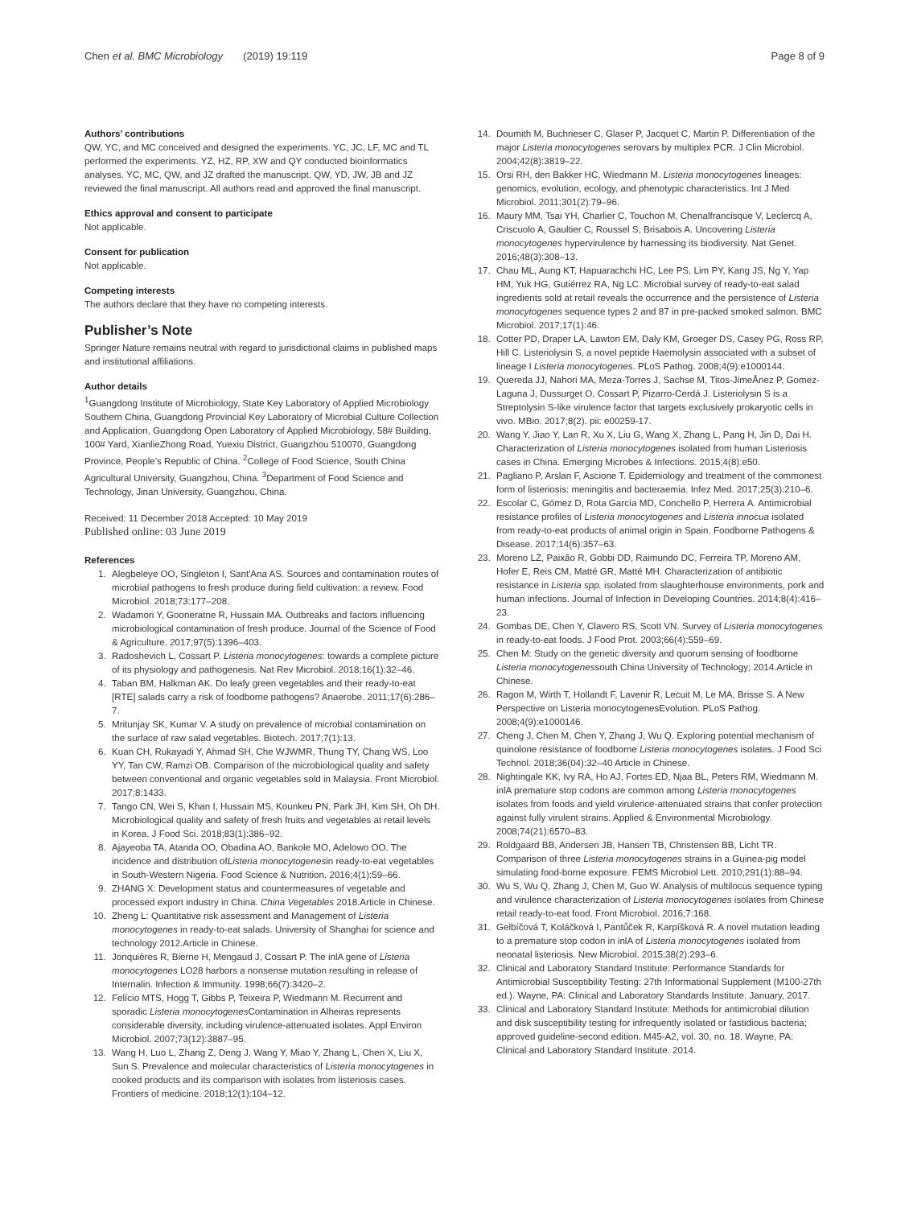Chen et al. BMC Microbiology (2019) 19:119 Page 8 of 9
Authors’ contributions
QW, YC, and MC conceived and designed the experiments. YC, JC, LF, MC and TL performed the experiments. YZ, HZ, RP, XW and QY conducted bioinformatics analyses. YC, MC, QW, and JZ drafted the manuscript. QW, YD, JW, JB and JZ reviewed the final manuscript. All authors read and approved the final manuscript.
Ethics approval and consent to participate
Not applicable.
Consent for publication
Not applicable.
Competing interests
The authors declare that they have no competing interests.
Publisher’s Note
Springer Nature remains neutral with regard to jurisdictional claims in published maps and institutional affiliations.
Author details
<sup>1</sup> Guangdong Institute of Microbiology, State Key Laboratory of Applied Microbiology Southern China, Guangdong Provincial Key Laboratory of Microbial Culture Collection and Application, Guangdong Open Laboratory of Applied Microbiology, 58# Building, 100# Yard, XianlieZhong Road, Yuexiu District, Guangzhou 510070, Guangdong Province, People’s Republic of China. <sup>2</sup>College of Food Science, South China Agricultural University, Guangzhou, China. <sup>3</sup>Department of Food Science and Technology, Jinan University, Guangzhou, China.
Received: 11 December 2018 Accepted: 10 May 2019
Published online: 03 June 2019
References
1. Alegbeleye OO, Singleton I, Sant'Ana AS. Sources and contamination routes of microbial pathogens to fresh produce during field cultivation: a review. Food Microbiol. 2018;73:177–208.
2. Wadamori Y, Gooneratne R, Hussain MA. Outbreaks and factors influencing microbiological contamination of fresh produce. Journal of the Science of Food & Agriculture. 2017;97(5):1396–403.
3. Radoshevich L, Cossart P. Listeria monocytogenes: towards a complete picture of its physiology and pathogenesis. Nat Rev Microbiol. 2018;16(1):32–46.
4. Taban BM, Halkman AK. Do leafy green vegetables and their ready-to-eat [RTE] salads carry a risk of foodborne pathogens? Anaerobe. 2011;17(6):286–7.
5. Mritunjay SK, Kumar V. A study on prevalence of microbial contamination on the surface of raw salad vegetables. Biotech. 2017;7(1):13.
6. Kuan CH, Rukayadi Y, Ahmad SH, Che WJWMR, Thung TY, Chang WS, Loo YY, Tan CW, Ramzi OB. Comparison of the microbiological quality and safety between conventional and organic vegetables sold in Malaysia. Front Microbiol. 2017;8:1433.
7. Tango CN, Wei S, Khan I, Hussain MS, Kounkeu PN, Park JH, Kim SH, Oh DH. Microbiological quality and safety of fresh fruits and vegetables at retail levels in Korea. J Food Sci. 2018;83(1):386–92.
8. Ajayeoba TA, Atanda OO, Obadina AO, Bankole MO, Adelowo OO. The incidence and distribution ofListeria monocytogenesin ready-to-eat vegetables in South-Western Nigeria. Food Science & Nutrition. 2016;4(1):59–66.
9. ZHANG X: Development status and countermeasures of vegetable and processed export industry in China. China Vegetables 2018.Article in Chinese.
10. Zheng L: Quantitative risk assessment and Management of Listeria monocytogenes in ready-to-eat salads. University of Shanghai for science and technology 2012.Article in Chinese.
11. Jonquières R, Bierne H, Mengaud J, Cossart P. The inlA gene of Listeria monocytogenes LO28 harbors a nonsense mutation resulting in release of Internalin. Infection & Immunity. 1998;66(7):3420–2.
12. Felício MTS, Hogg T, Gibbs P, Teixeira P, Wiedmann M. Recurrent and sporadic Listeria monocytogenes Contamination in Alheiras represents considerable diversity, including virulence-attenuated isolates. Appl Environ Microbiol. 2007;73(12):3887–95.
13. Wang H, Luo L, Zhang Z, Deng J, Wang Y, Miao Y, Zhang L, Chen X, Liu X, Sun S. Prevalence and molecular characteristics of Listeria monocytogenes in cooked products and its comparison with isolates from listeriosis cases. Frontiers of medicine. 2018;12(1):104–12.
14. Doumith M, Buchrieser C, Glaser P, Jacquet C, Martin P. Differentiation of the major Listeria monocytogenes serovars by multiplex PCR. J Clin Microbiol. 2004;42(8):3819–22.
15. Orsi RH, den Bakker HC, Wiedmann M. Listeria monocytogenes lineages: genomics, evolution, ecology, and phenotypic characteristics. Int J Med Microbiol. 2011;301(2):79–96.
16. Maury MM, Tsai YH, Charlier C, Touchon M, Chenalfrancisque V, Leclercq A, Criscuolo A, Gaultier C, Roussel S, Brisabois A. Uncovering Listeria monocytogenes hypervirulence by harnessing its biodiversity. Nat Genet. 2016;48(3):308–13.
17. Chau ML, Aung KT, Hapuarachchi HC, Lee PS, Lim PY, Kang JS, Ng Y, Yap HM, Yuk HG, Gutiérrez RA, Ng LC. Microbial survey of ready-to-eat salad ingredients sold at retail reveals the occurrence and the persistence of Listeria monocytogenes sequence types 2 and 87 in pre-packed smoked salmon. BMC Microbiol. 2017;17(1):46.
18. Cotter PD, Draper LA, Lawton EM, Daly KM, Groeger DS, Casey PG, Ross RP, Hill C. Listeriolysin S, a novel peptide Haemolysin associated with a subset of lineage I Listeria monocytogenes. PLoS Pathog. 2008;4(9):e1000144.
19. Quereda JJ, Nahori MA, Meza-Torres J, Sachse M, Titos-JimeÅnez P, Gomez-Laguna J, Dussurget O, Cossart P, Pizarro-Cerdá J. Listeriolysin S is a Streptolysin S-like virulence factor that targets exclusively prokaryotic cells in vivo. MBio. 2017;8(2). pii: e00259-17.
20. Wang Y, Jiao Y, Lan R, Xu X, Liu G, Wang X, Zhang L, Pang H, Jin D, Dai H. Characterization of Listeria monocytogenes isolated from human Listeriosis cases in China. Emerging Microbes & Infections. 2015;4(8):e50.
21. Pagliano P, Arslan F, Ascione T. Epidemiology and treatment of the commonest form of listeriosis: meningitis and bacteraemia. Infez Med. 2017;25(3):210–6.
22. Escolar C, Gómez D, Rota García MD, Conchello P, Herrera A. Antimicrobial resistance profiles of Listeria monocytogenes and Listeria innocua isolated from ready-to-eat products of animal origin in Spain. Foodborne Pathogens & Disease. 2017;14(6):357–63.
23. Moreno LZ, Paixão R, Gobbi DD, Raimundo DC, Ferreira TP, Moreno AM, Hofer E, Reis CM, Matté GR, Matté MH. Characterization of antibiotic resistance in Listeria spp. isolated from slaughterhouse environments, pork and human infections. Journal of Infection in Developing Countries. 2014;8(4):416–23.
24. Gombas DE, Chen Y, Clavero RS, Scott VN. Survey of Listeria monocytogenes in ready-to-eat foods. J Food Prot. 2003;66(4):559–69.
25. Chen M: Study on the genetic diversity and quorum sensing of foodborne Listeria monocytogenessouth China University of Technology; 2014.Article in Chinese.
26. Ragon M, Wirth T, Hollandt F, Lavenir R, Lecuit M, Le MA, Brisse S. A New Perspective on Listeria monocytogenesEvolution. PLoS Pathog. 2008;4(9):e1000146.
27. Cheng J, Chen M, Chen Y, Zhang J, Wu Q. Exploring potential mechanism of quinolone resistance of foodborne Listeria monocytogenes isolates. J Food Sci Technol. 2018;36(04):32–40 Article in Chinese.
28. Nightingale KK, Ivy RA, Ho AJ, Fortes ED, Njaa BL, Peters RM, Wiedmann M. inlA premature stop codons are common among Listeria monocytogenes isolates from foods and yield virulence-attenuated strains that confer protection against fully virulent strains. Applied & Environmental Microbiology. 2008;74(21):6570–83.
29. Roldgaard BB, Andersen JB, Hansen TB, Christensen BB, Licht TR. Comparison of three Listeria monocytogenes strains in a Guinea-pig model simulating food-borne exposure. FEMS Microbiol Lett. 2010;291(1):88–94.
30. Wu S, Wu Q, Zhang J, Chen M, Guo W. Analysis of multilocus sequence typing and virulence characterization of Listeria monocytogenes isolates from Chinese retail ready-to-eat food. Front Microbiol. 2016;7:168.
31. Gelbíčová T, Koláčková I, Pantůček R, Karpíšková R. A novel mutation leading to a premature stop codon in inlA of Listeria monocytogenes isolated from neonatal listeriosis. New Microbiol. 2015;38(2):293–6.
32. Clinical and Laboratory Standard Institute: Performance Standards for Antimicrobial Susceptibility Testing: 27th Informational Supplement (M100-27th ed.). Wayne, PA: Clinical and Laboratory Standards Institute. January, 2017.
33. Clinical and Laboratory Standard Institute: Methods for antimicrobial dilution and disk susceptibility testing for infrequently isolated or fastidious bacteria; approved guideline-second edition. M45-A2, vol. 30, no. 18. Wayne, PA: Clinical and Laboratory Standard Institute. 2014.